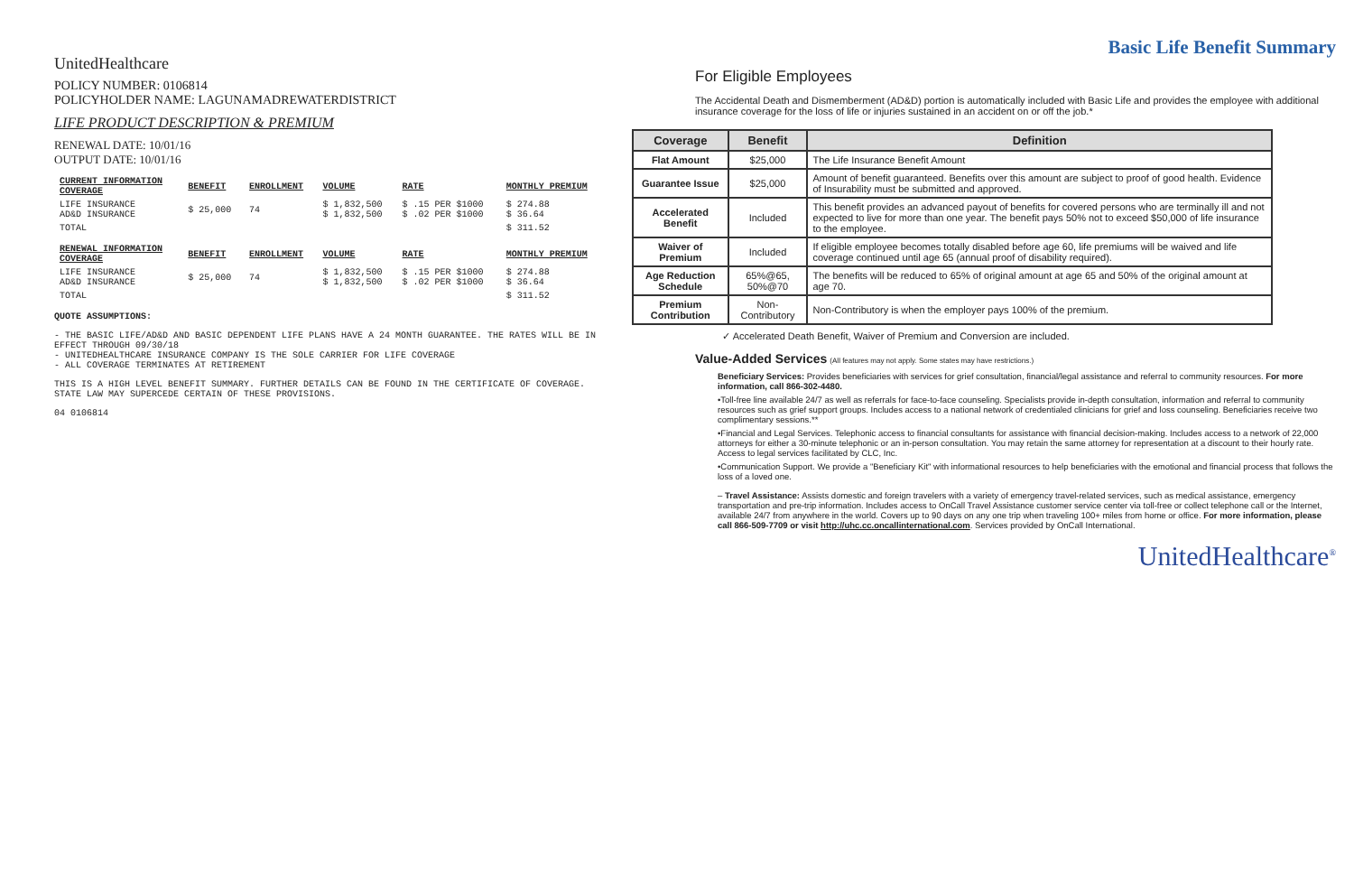UnitedHealthcare
POLICY NUMBER: 0106814
POLICYHOLDER NAME: LAGUNAMADREWATERDISTRICT
LIFE PRODUCT DESCRIPTION & PREMIUM
RENEWAL DATE: 10/01/16
OUTPUT DATE: 10/01/16
| CURRENT INFORMATION COVERAGE | BENEFIT | ENROLLMENT | VOLUME | RATE | MONTHLY PREMIUM |
| --- | --- | --- | --- | --- | --- |
| LIFE INSURANCE AD&D INSURANCE | $ 25,000 | 74 | $ 1,832,500 $ 1,832,500 | $ .15 PER $1000 $ .02 PER $1000 | $ 274.88 $ 36.64 |
| TOTAL | | | | | $ 311.52 |
| RENEWAL INFORMATION COVERAGE | BENEFIT | ENROLLMENT | VOLUME | RATE | MONTHLY PREMIUM |
| --- | --- | --- | --- | --- | --- |
| LIFE INSURANCE AD&D INSURANCE | $ 25,000 | 74 | $ 1,832,500 $ 1,832,500 | $ .15 PER $1000 $ .02 PER $1000 | $ 274.88 $ 36.64 |
| TOTAL | | | | | $ 311.52 |
QUOTE ASSUMPTIONS:
- THE BASIC LIFE/AD&D AND BASIC DEPENDENT LIFE PLANS HAVE A 24 MONTH GUARANTEE. THE RATES WILL BE IN EFFECT THROUGH 09/30/18
- UNITEDHEALTHCARE INSURANCE COMPANY IS THE SOLE CARRIER FOR LIFE COVERAGE
- ALL COVERAGE TERMINATES AT RETIREMENT
THIS IS A HIGH LEVEL BENEFIT SUMMARY. FURTHER DETAILS CAN BE FOUND IN THE CERTIFICATE OF COVERAGE. STATE LAW MAY SUPERCEDE CERTAIN OF THESE PROVISIONS.
04 0106814
Basic Life Benefit Summary
For Eligible Employees
The Accidental Death and Dismemberment (AD&D) portion is automatically included with Basic Life and provides the employee with additional insurance coverage for the loss of life or injuries sustained in an accident on or off the job.*
| Coverage | Benefit | Definition |
| --- | --- | --- |
| Flat Amount | $25,000 | The Life Insurance Benefit Amount |
| Guarantee Issue | $25,000 | Amount of benefit guaranteed. Benefits over this amount are subject to proof of good health. Evidence of Insurability must be submitted and approved. |
| Accelerated Benefit | Included | This benefit provides an advanced payout of benefits for covered persons who are terminally ill and not expected to live for more than one year. The benefit pays 50% not to exceed $50,000 of life insurance to the employee. |
| Waiver of Premium | Included | If eligible employee becomes totally disabled before age 60, life premiums will be waived and life coverage continued until age 65 (annual proof of disability required). |
| Age Reduction Schedule | 65%@65, 50%@70 | The benefits will be reduced to 65% of original amount at age 65 and 50% of the original amount at age 70. |
| Premium Contribution | Non-Contributory | Non-Contributory is when the employer pays 100% of the premium. |
✓ Accelerated Death Benefit, Waiver of Premium and Conversion are included.
Value-Added Services (All features may not apply. Some states may have restrictions.)
Beneficiary Services: Provides beneficiaries with services for grief consultation, financial/legal assistance and referral to community resources. For more information, call 866-302-4480.
•Toll-free line available 24/7 as well as referrals for face-to-face counseling. Specialists provide in-depth consultation, information and referral to community resources such as grief support groups. Includes access to a national network of credentialed clinicians for grief and loss counseling. Beneficiaries receive two complimentary sessions.**
•Financial and Legal Services. Telephonic access to financial consultants for assistance with financial decision-making. Includes access to a network of 22,000 attorneys for either a 30-minute telephonic or an in-person consultation. You may retain the same attorney for representation at a discount to their hourly rate. Access to legal services facilitated by CLC, Inc.
•Communication Support. We provide a "Beneficiary Kit" with informational resources to help beneficiaries with the emotional and financial process that follows the loss of a loved one.
– Travel Assistance: Assists domestic and foreign travelers with a variety of emergency travel-related services, such as medical assistance, emergency transportation and pre-trip information. Includes access to OnCall Travel Assistance customer service center via toll-free or collect telephone call or the Internet, available 24/7 from anywhere in the world. Covers up to 90 days on any one trip when traveling 100+ miles from home or office. For more information, please call 866-509-7709 or visit http://uhc.cc.oncallinternational.com. Services provided by OnCall International.
UnitedHealthcare<sup>®</sup>